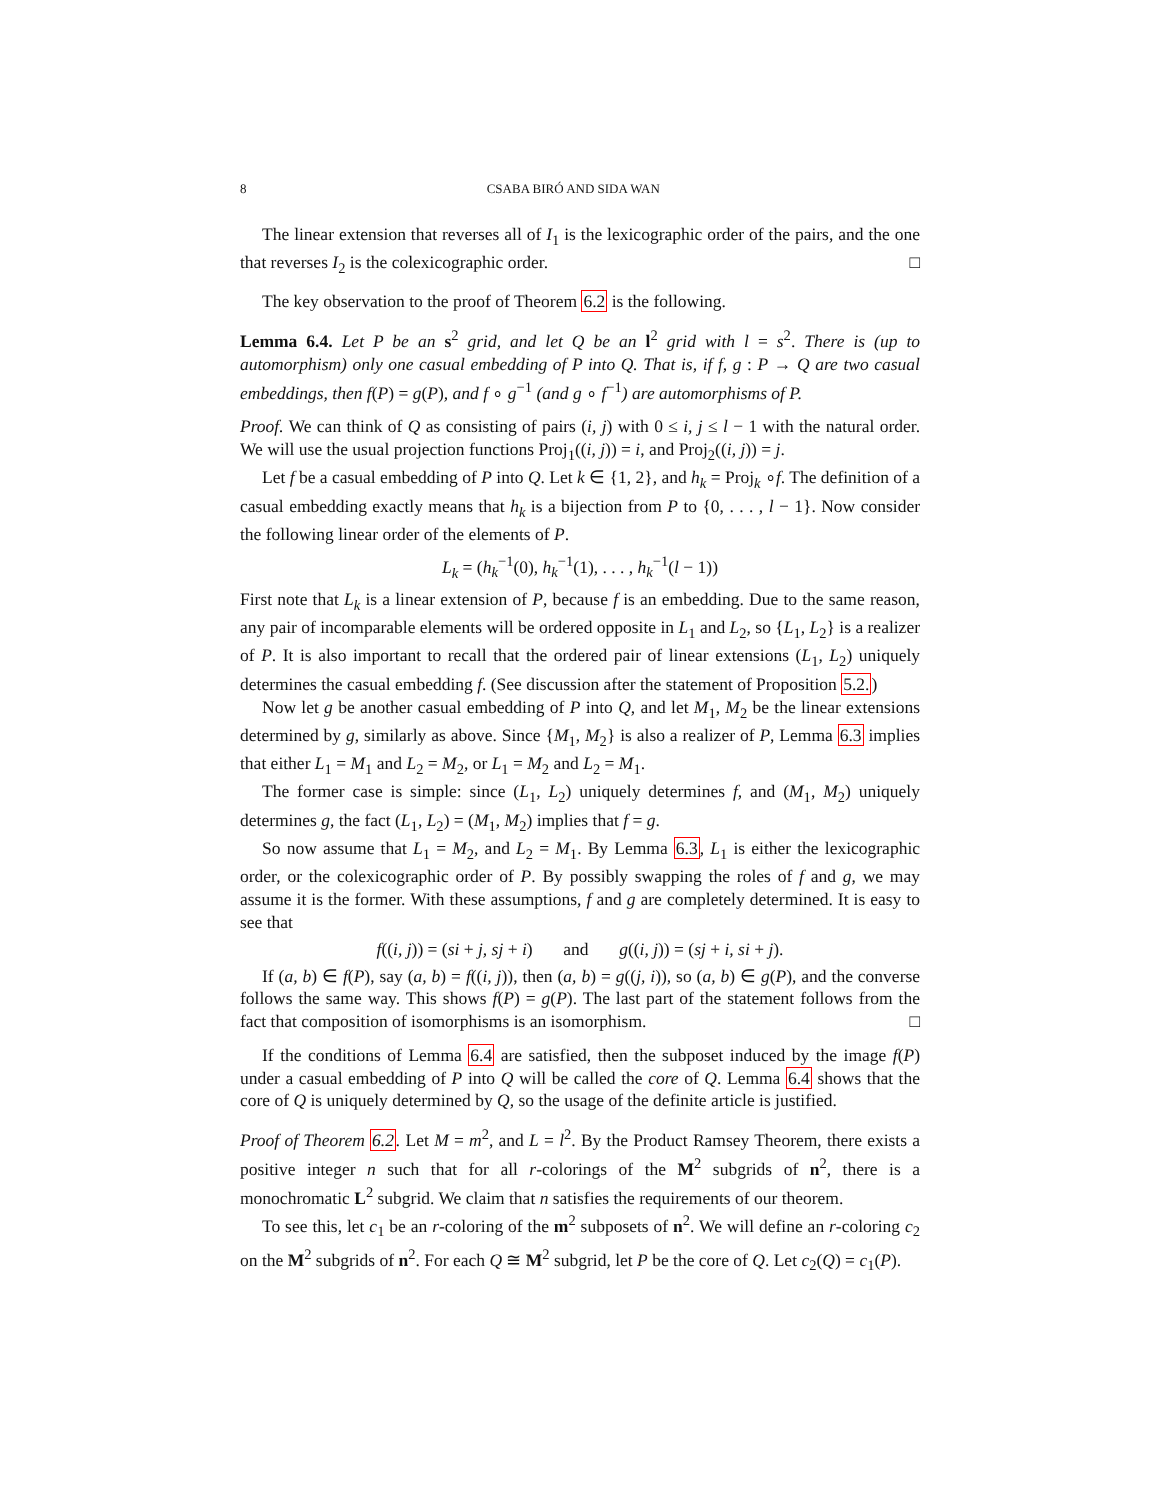8 CSABA BIRÓ AND SIDA WAN
The linear extension that reverses all of I<sub>1</sub> is the lexicographic order of the pairs, and the one that reverses I<sub>2</sub> is the colexicographic order. □
The key observation to the proof of Theorem 6.2 is the following.
Lemma 6.4. Let P be an s<sup>2</sup> grid, and let Q be an l<sup>2</sup> grid with l = s<sup>2</sup>. There is (up to automorphism) only one casual embedding of P into Q. That is, if f, g : P → Q are two casual embeddings, then f(P) = g(P), and f ∘ g<sup>−1</sup> (and g ∘ f<sup>−1</sup>) are automorphisms of P.
Proof. We can think of Q as consisting of pairs (i, j) with 0 ≤ i, j ≤ l − 1 with the natural order. We will use the usual projection functions Proj<sub>1</sub>((i, j)) = i, and Proj<sub>2</sub>((i, j)) = j.
Let f be a casual embedding of P into Q. Let k ∈ {1, 2}, and h<sub>k</sub> = Proj<sub>k</sub> ∘f. The definition of a casual embedding exactly means that h<sub>k</sub> is a bijection from P to {0, . . . , l − 1}. Now consider the following linear order of the elements of P.
L<sub>k</sub> = (h<sub>k</sub><sup>−1</sup>(0), h<sub>k</sub><sup>−1</sup>(1), . . . , h<sub>k</sub><sup>−1</sup>(l − 1))
First note that L<sub>k</sub> is a linear extension of P, because f is an embedding. Due to the same reason, any pair of incomparable elements will be ordered opposite in L<sub>1</sub> and L<sub>2</sub>, so {L<sub>1</sub>, L<sub>2</sub>} is a realizer of P. It is also important to recall that the ordered pair of linear extensions (L<sub>1</sub>, L<sub>2</sub>) uniquely determines the casual embedding f. (See discussion after the statement of Proposition 5.2.)
Now let g be another casual embedding of P into Q, and let M<sub>1</sub>, M<sub>2</sub> be the linear extensions determined by g, similarly as above. Since {M<sub>1</sub>, M<sub>2</sub>} is also a realizer of P, Lemma 6.3 implies that either L<sub>1</sub> = M<sub>1</sub> and L<sub>2</sub> = M<sub>2</sub>, or L<sub>1</sub> = M<sub>2</sub> and L<sub>2</sub> = M<sub>1</sub>.
The former case is simple: since (L<sub>1</sub>, L<sub>2</sub>) uniquely determines f, and (M<sub>1</sub>, M<sub>2</sub>) uniquely determines g, the fact (L<sub>1</sub>, L<sub>2</sub>) = (M<sub>1</sub>, M<sub>2</sub>) implies that f = g.
So now assume that L<sub>1</sub> = M<sub>2</sub>, and L<sub>2</sub> = M<sub>1</sub>. By Lemma 6.3, L<sub>1</sub> is either the lexicographic order, or the colexicographic order of P. By possibly swapping the roles of f and g, we may assume it is the former. With these assumptions, f and g are completely determined. It is easy to see that
f((i, j)) = (si + j, sj + i) and g((i, j)) = (sj + i, si + j).
If (a, b) ∈ f(P), say (a, b) = f((i, j)), then (a, b) = g((j, i)), so (a, b) ∈ g(P), and the converse follows the same way. This shows f(P) = g(P). The last part of the statement follows from the fact that composition of isomorphisms is an isomorphism. □
If the conditions of Lemma 6.4 are satisfied, then the subposet induced by the image f(P) under a casual embedding of P into Q will be called the core of Q. Lemma 6.4 shows that the core of Q is uniquely determined by Q, so the usage of the definite article is justified.
Proof of Theorem 6.2. Let M = m<sup>2</sup>, and L = l<sup>2</sup>. By the Product Ramsey Theorem, there exists a positive integer n such that for all r-colorings of the M<sup>2</sup> subgrids of n<sup>2</sup>, there is a monochromatic L<sup>2</sup> subgrid. We claim that n satisfies the requirements of our theorem.
To see this, let c<sub>1</sub> be an r-coloring of the m<sup>2</sup> subposets of n<sup>2</sup>. We will define an r-coloring c<sub>2</sub> on the M<sup>2</sup> subgrids of n<sup>2</sup>. For each Q ≅ M<sup>2</sup> subgrid, let P be the core of Q. Let c<sub>2</sub>(Q) = c<sub>1</sub>(P).